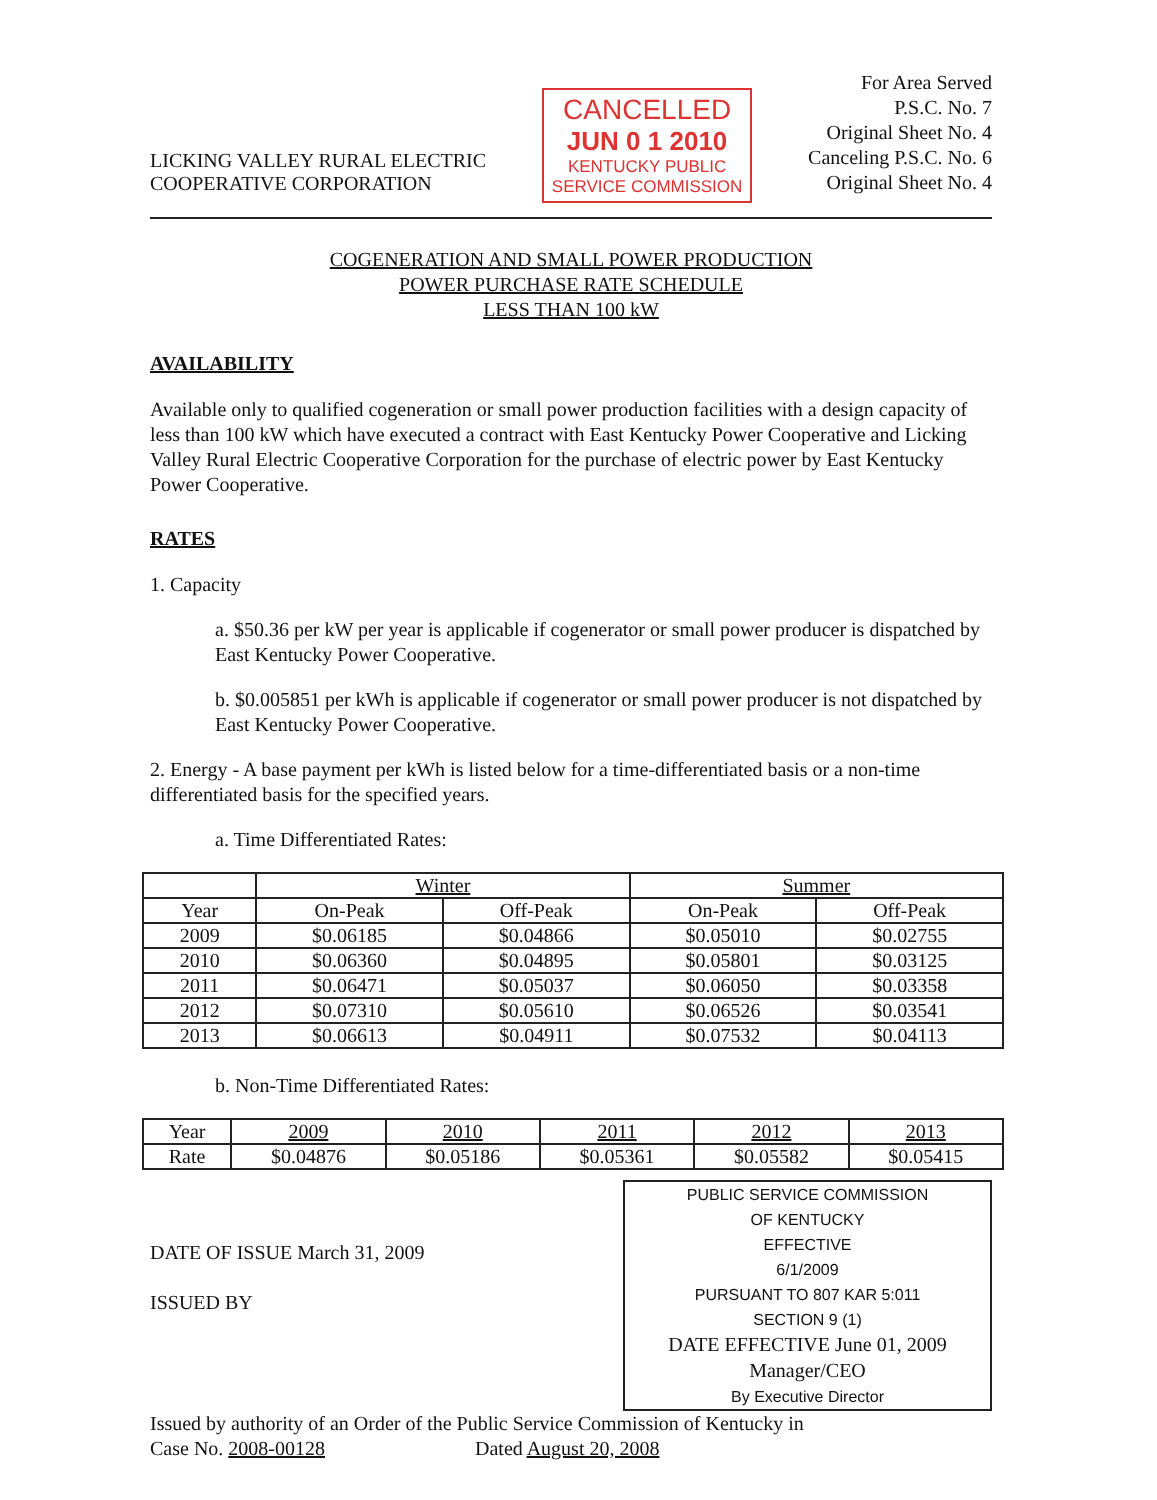LICKING VALLEY RURAL ELECTRIC
COOPERATIVE CORPORATION
CANCELLED
JUN 0 1 2010
KENTUCKY PUBLIC
SERVICE COMMISSION
For Area Served
P.S.C. No. 7
Original Sheet No. 4
Canceling P.S.C. No. 6
Original Sheet No. 4
COGENERATION AND SMALL POWER PRODUCTION
POWER PURCHASE RATE SCHEDULE
LESS THAN 100 kW
AVAILABILITY
Available only to qualified cogeneration or small power production facilities with a design capacity of less than 100 kW which have executed a contract with East Kentucky Power Cooperative and Licking Valley Rural Electric Cooperative Corporation for the purchase of electric power by East Kentucky Power Cooperative.
RATES
1. Capacity
a. $50.36 per kW per year is applicable if cogenerator or small power producer is dispatched by East Kentucky Power Cooperative.
b. $0.005851 per kWh is applicable if cogenerator or small power producer is not dispatched by East Kentucky Power Cooperative.
2. Energy - A base payment per kWh is listed below for a time-differentiated basis or a non-time differentiated basis for the specified years.
a. Time Differentiated Rates:
| | Winter | | Summer | |
| --- | --- | --- | --- | --- |
| Year | On-Peak | Off-Peak | On-Peak | Off-Peak |
| 2009 | $0.06185 | $0.04866 | $0.05010 | $0.02755 |
| 2010 | $0.06360 | $0.04895 | $0.05801 | $0.03125 |
| 2011 | $0.06471 | $0.05037 | $0.06050 | $0.03358 |
| 2012 | $0.07310 | $0.05610 | $0.06526 | $0.03541 |
| 2013 | $0.06613 | $0.04911 | $0.07532 | $0.04113 |
b. Non-Time Differentiated Rates:
| Year | 2009 | 2010 | 2011 | 2012 | 2013 |
| --- | --- | --- | --- | --- | --- |
| Rate | $0.04876 | $0.05186 | $0.05361 | $0.05582 | $0.05415 |
DATE OF ISSUE March 31, 2009
ISSUED BY
PUBLIC SERVICE COMMISSION
OF KENTUCKY
EFFECTIVE
6/1/2009
PURSUANT TO 807 KAR 5:011
SECTION 9 (1)
DATE EFFECTIVE June 01, 2009
Manager/CEO
By Executive Director
Issued by authority of an Order of the Public Service Commission of Kentucky in
Case No. 2008-00128 Dated August 20, 2008